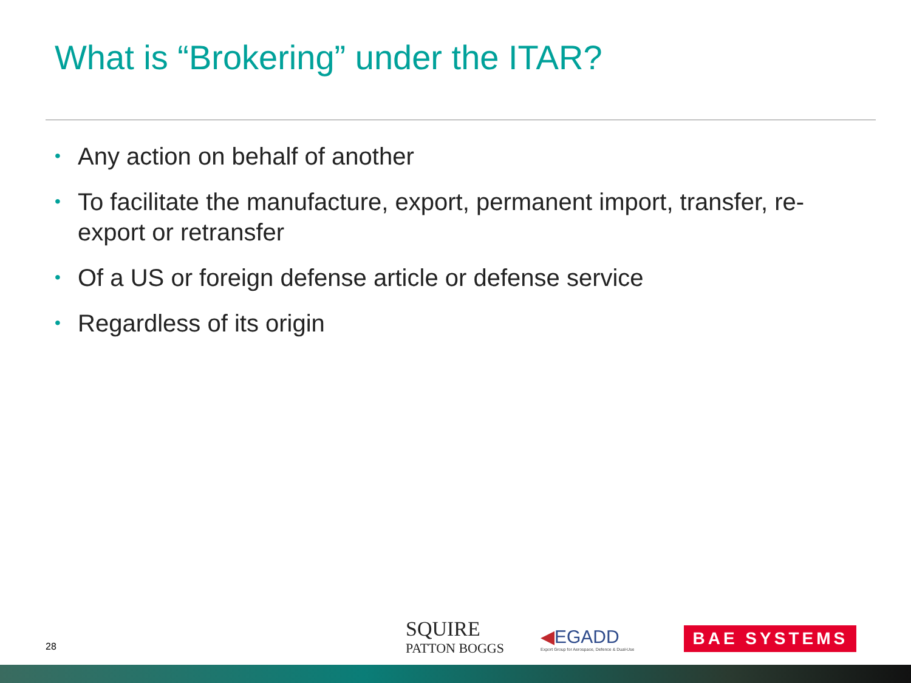What is “Brokering” under the ITAR?
• Any action on behalf of another
• To facilitate the manufacture, export, permanent import, transfer, re-export or retransfer
• Of a US or foreign defense article or defense service
• Regardless of its origin
28
SQUIRE
PATTON BOGGS
◀EGADD
Export Group for Aerospace, Defence & Dual-Use
BAE SYSTEMS